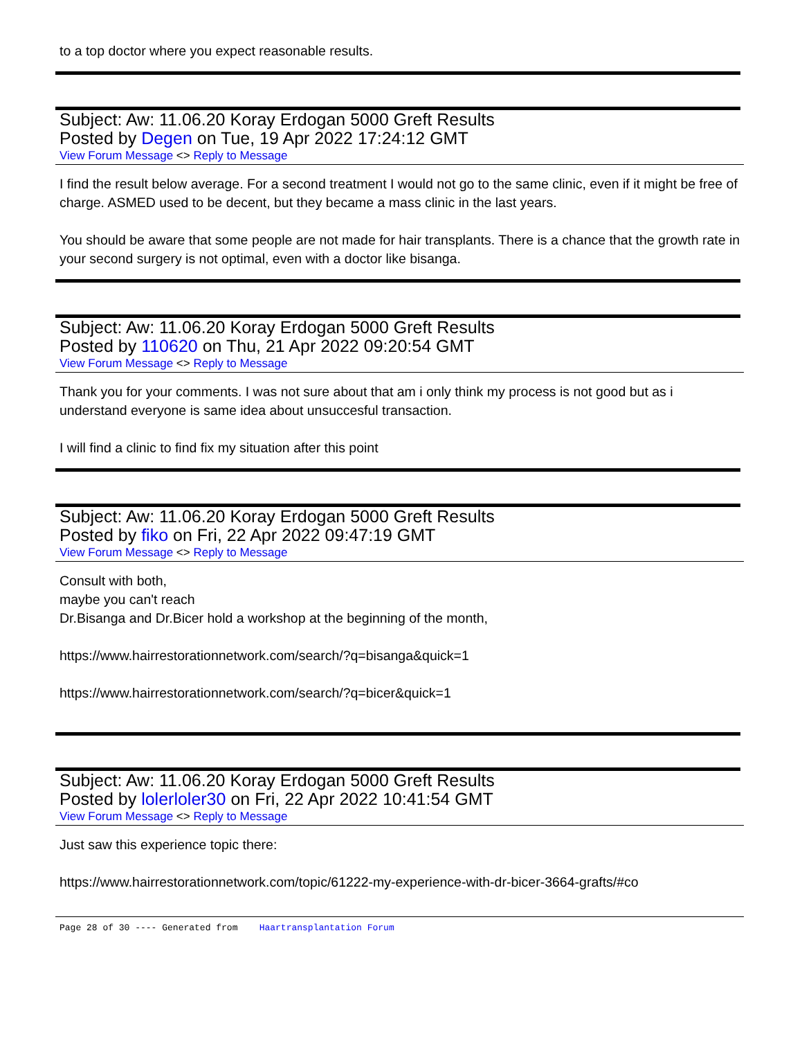to a top doctor where you expect reasonable results.
Subject: Aw: 11.06.20 Koray Erdogan 5000 Greft Results
Posted by Degen on Tue, 19 Apr 2022 17:24:12 GMT
View Forum Message <> Reply to Message
I find the result below average. For a second treatment I would not go to the same clinic, even if it might be free of charge. ASMED used to be decent, but they became a mass clinic in the last years.
You should be aware that some people are not made for hair transplants. There is a chance that the growth rate in your second surgery is not optimal, even with a doctor like bisanga.
Subject: Aw: 11.06.20 Koray Erdogan 5000 Greft Results
Posted by 110620 on Thu, 21 Apr 2022 09:20:54 GMT
View Forum Message <> Reply to Message
Thank you for your comments. I was not sure about that am i only think my process is not good but as i understand everyone is same idea about unsuccesful transaction.
I will find a clinic to find fix my situation after this point
Subject: Aw: 11.06.20 Koray Erdogan 5000 Greft Results
Posted by fiko on Fri, 22 Apr 2022 09:47:19 GMT
View Forum Message <> Reply to Message
Consult with both,
maybe you can't reach
Dr.Bisanga and Dr.Bicer hold a workshop at the beginning of the month,
https://www.hairrestorationnetwork.com/search/?q=bisanga&quick=1
https://www.hairrestorationnetwork.com/search/?q=bicer&quick=1
Subject: Aw: 11.06.20 Koray Erdogan 5000 Greft Results
Posted by lolerloler30 on Fri, 22 Apr 2022 10:41:54 GMT
View Forum Message <> Reply to Message
Just saw this experience topic there:
https://www.hairrestorationnetwork.com/topic/61222-my-experience-with-dr-bicer-3664-grafts/#co
Page 28 of 30 ---- Generated from Haartransplantation Forum